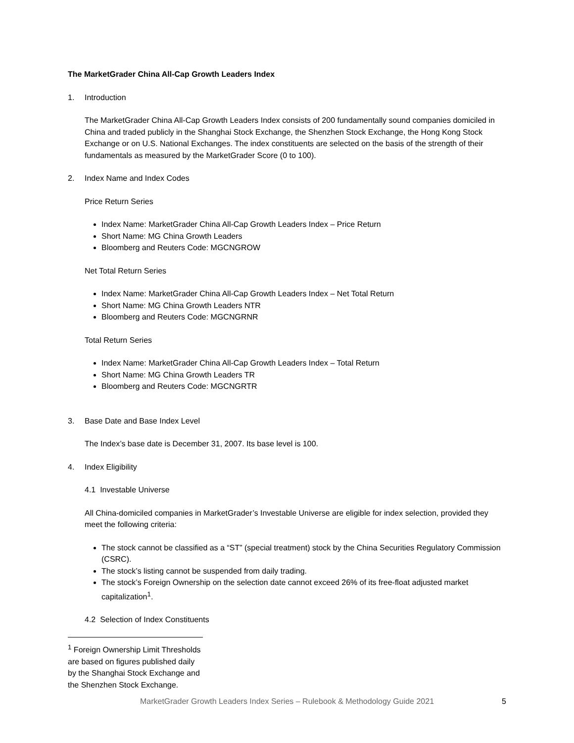The MarketGrader China All-Cap Growth Leaders Index
1. Introduction
The MarketGrader China All-Cap Growth Leaders Index consists of 200 fundamentally sound companies domiciled in China and traded publicly in the Shanghai Stock Exchange, the Shenzhen Stock Exchange, the Hong Kong Stock Exchange or on U.S. National Exchanges. The index constituents are selected on the basis of the strength of their fundamentals as measured by the MarketGrader Score (0 to 100).
2. Index Name and Index Codes
Price Return Series
Index Name: MarketGrader China All-Cap Growth Leaders Index – Price Return
Short Name: MG China Growth Leaders
Bloomberg and Reuters Code: MGCNGROW
Net Total Return Series
Index Name: MarketGrader China All-Cap Growth Leaders Index – Net Total Return
Short Name: MG China Growth Leaders NTR
Bloomberg and Reuters Code: MGCNGRNR
Total Return Series
Index Name: MarketGrader China All-Cap Growth Leaders Index – Total Return
Short Name: MG China Growth Leaders TR
Bloomberg and Reuters Code: MGCNGRTR
3. Base Date and Base Index Level
The Index’s base date is December 31, 2007. Its base level is 100.
4. Index Eligibility
4.1 Investable Universe
All China-domiciled companies in MarketGrader’s Investable Universe are eligible for index selection, provided they meet the following criteria:
The stock cannot be classified as a “ST” (special treatment) stock by the China Securities Regulatory Commission (CSRC).
The stock’s listing cannot be suspended from daily trading.
The stock’s Foreign Ownership on the selection date cannot exceed 26% of its free-float adjusted market capitalization<sup>1</sup>.
4.2 Selection of Index Constituents
<sup>1</sup> Foreign Ownership Limit Thresholds are based on figures published daily by the Shanghai Stock Exchange and the Shenzhen Stock Exchange.
MarketGrader Growth Leaders Index Series – Rulebook & Methodology Guide 2021 5